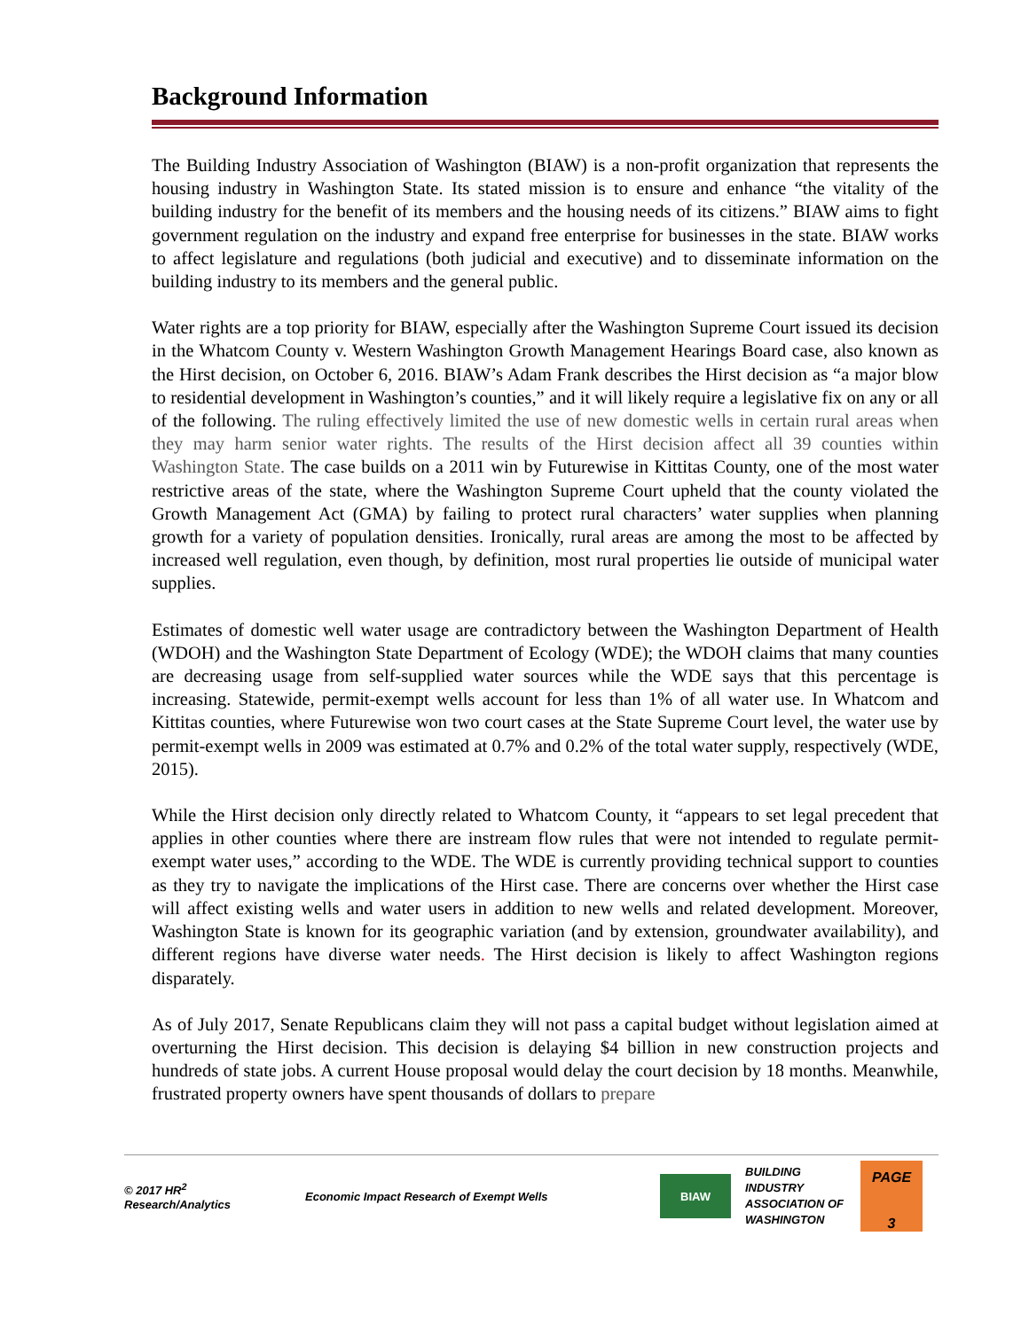Background Information
The Building Industry Association of Washington (BIAW) is a non-profit organization that represents the housing industry in Washington State. Its stated mission is to ensure and enhance “the vitality of the building industry for the benefit of its members and the housing needs of its citizens.” BIAW aims to fight government regulation on the industry and expand free enterprise for businesses in the state. BIAW works to affect legislature and regulations (both judicial and executive) and to disseminate information on the building industry to its members and the general public.
Water rights are a top priority for BIAW, especially after the Washington Supreme Court issued its decision in the Whatcom County v. Western Washington Growth Management Hearings Board case, also known as the Hirst decision, on October 6, 2016. BIAW’s Adam Frank describes the Hirst decision as “a major blow to residential development in Washington’s counties,” and it will likely require a legislative fix on any or all of the following. The ruling effectively limited the use of new domestic wells in certain rural areas when they may harm senior water rights. The results of the Hirst decision affect all 39 counties within Washington State. The case builds on a 2011 win by Futurewise in Kittitas County, one of the most water restrictive areas of the state, where the Washington Supreme Court upheld that the county violated the Growth Management Act (GMA) by failing to protect rural characters’ water supplies when planning growth for a variety of population densities. Ironically, rural areas are among the most to be affected by increased well regulation, even though, by definition, most rural properties lie outside of municipal water supplies.
Estimates of domestic well water usage are contradictory between the Washington Department of Health (WDOH) and the Washington State Department of Ecology (WDE); the WDOH claims that many counties are decreasing usage from self-supplied water sources while the WDE says that this percentage is increasing. Statewide, permit-exempt wells account for less than 1% of all water use. In Whatcom and Kittitas counties, where Futurewise won two court cases at the State Supreme Court level, the water use by permit-exempt wells in 2009 was estimated at 0.7% and 0.2% of the total water supply, respectively (WDE, 2015).
While the Hirst decision only directly related to Whatcom County, it “appears to set legal precedent that applies in other counties where there are instream flow rules that were not intended to regulate permit-exempt water uses,” according to the WDE. The WDE is currently providing technical support to counties as they try to navigate the implications of the Hirst case. There are concerns over whether the Hirst case will affect existing wells and water users in addition to new wells and related development. Moreover, Washington State is known for its geographic variation (and by extension, groundwater availability), and different regions have diverse water needs. The Hirst decision is likely to affect Washington regions disparately.
As of July 2017, Senate Republicans claim they will not pass a capital budget without legislation aimed at overturning the Hirst decision. This decision is delaying $4 billion in new construction projects and hundreds of state jobs. A current House proposal would delay the court decision by 18 months. Meanwhile, frustrated property owners have spent thousands of dollars to prepare
© 2017 HR<sup>2</sup>
Research/Analytics
Economic Impact Research of Exempt Wells
BIAW
BUILDING INDUSTRY ASSOCIATION OF WASHINGTON
PAGE
3